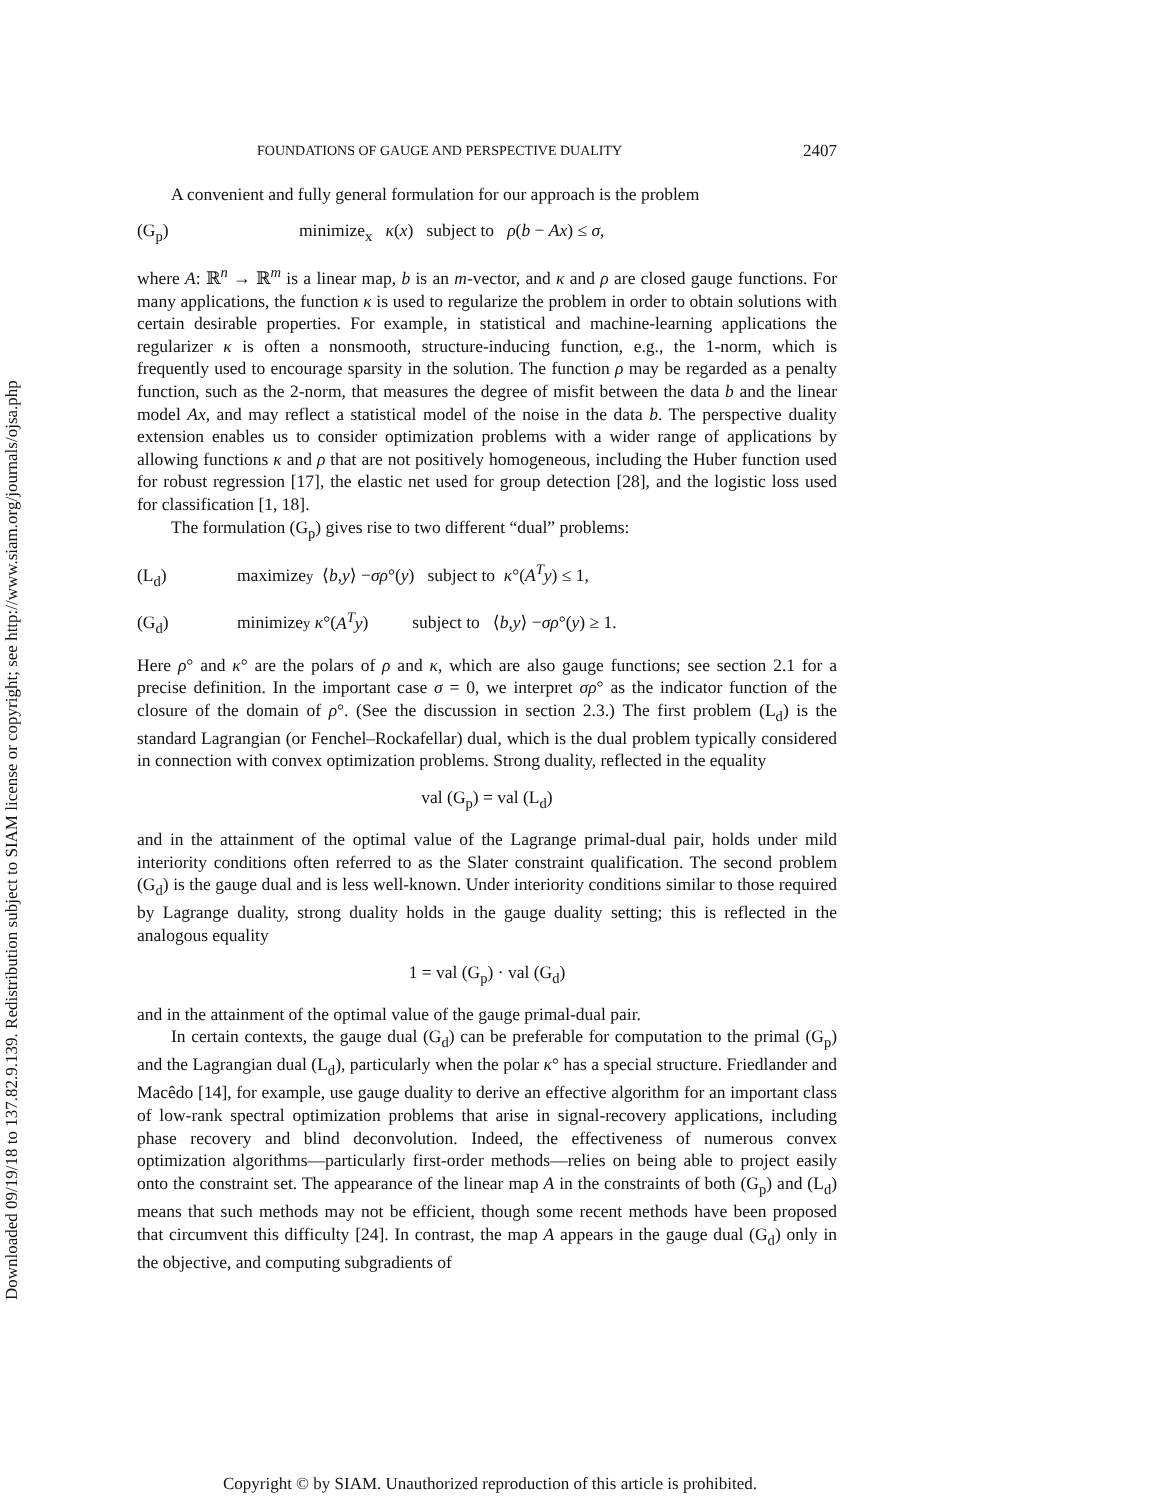Downloaded 09/19/18 to 137.82.9.139. Redistribution subject to SIAM license or copyright; see http://www.siam.org/journals/ojsa.php
FOUNDATIONS OF GAUGE AND PERSPECTIVE DUALITY 2407
A convenient and fully general formulation for our approach is the problem
(G<sub>p</sub>) minimize<sub>x</sub> κ(x) subject to ρ(b − Ax) ≤ σ,
where A: ℝ<sup>n</sup> → ℝ<sup>m</sup> is a linear map, b is an m-vector, and κ and ρ are closed gauge functions. For many applications, the function κ is used to regularize the problem in order to obtain solutions with certain desirable properties. For example, in statistical and machine-learning applications the regularizer κ is often a nonsmooth, structure-inducing function, e.g., the 1-norm, which is frequently used to encourage sparsity in the solution. The function ρ may be regarded as a penalty function, such as the 2-norm, that measures the degree of misfit between the data b and the linear model Ax, and may reflect a statistical model of the noise in the data b. The perspective duality extension enables us to consider optimization problems with a wider range of applications by allowing functions κ and ρ that are not positively homogeneous, including the Huber function used for robust regression [17], the elastic net used for group detection [28], and the logistic loss used for classification [1, 18].
The formulation (G<sub>p</sub>) gives rise to two different “dual” problems:
(L<sub>d</sub>) maximize<sub>y</sub> ⟨ b, y ⟩ − σρ °(y) subject to κ °(A<sup>T</sup>y) ≤ 1,
(G<sub>d</sub>) minimize<sub>y</sub> κ °(A<sup>T</sup>y) subject to ⟨ b, y ⟩ − σρ °(y) ≥ 1.
Here ρ° and κ° are the polars of ρ and κ, which are also gauge functions; see section 2.1 for a precise definition. In the important case σ = 0, we interpret σρ° as the indicator function of the closure of the domain of ρ°. (See the discussion in section 2.3.) The first problem (L<sub>d</sub>) is the standard Lagrangian (or Fenchel–Rockafellar) dual, which is the dual problem typically considered in connection with convex optimization problems. Strong duality, reflected in the equality
val (G<sub>p</sub>) = val (L<sub>d</sub>)
and in the attainment of the optimal value of the Lagrange primal-dual pair, holds under mild interiority conditions often referred to as the Slater constraint qualification. The second problem (G<sub>d</sub>) is the gauge dual and is less well-known. Under interiority conditions similar to those required by Lagrange duality, strong duality holds in the gauge duality setting; this is reflected in the analogous equality
1 = val (G<sub>p</sub>) · val (G<sub>d</sub>)
and in the attainment of the optimal value of the gauge primal-dual pair.
In certain contexts, the gauge dual (G<sub>d</sub>) can be preferable for computation to the primal (G<sub>p</sub>) and the Lagrangian dual (L<sub>d</sub>), particularly when the polar κ° has a special structure. Friedlander and Macêdo [14], for example, use gauge duality to derive an effective algorithm for an important class of low-rank spectral optimization problems that arise in signal-recovery applications, including phase recovery and blind deconvolution. Indeed, the effectiveness of numerous convex optimization algorithms—particularly first-order methods—relies on being able to project easily onto the constraint set. The appearance of the linear map A in the constraints of both (G<sub>p</sub>) and (L<sub>d</sub>) means that such methods may not be efficient, though some recent methods have been proposed that circumvent this difficulty [24]. In contrast, the map A appears in the gauge dual (G<sub>d</sub>) only in the objective, and computing subgradients of
Copyright © by SIAM. Unauthorized reproduction of this article is prohibited.